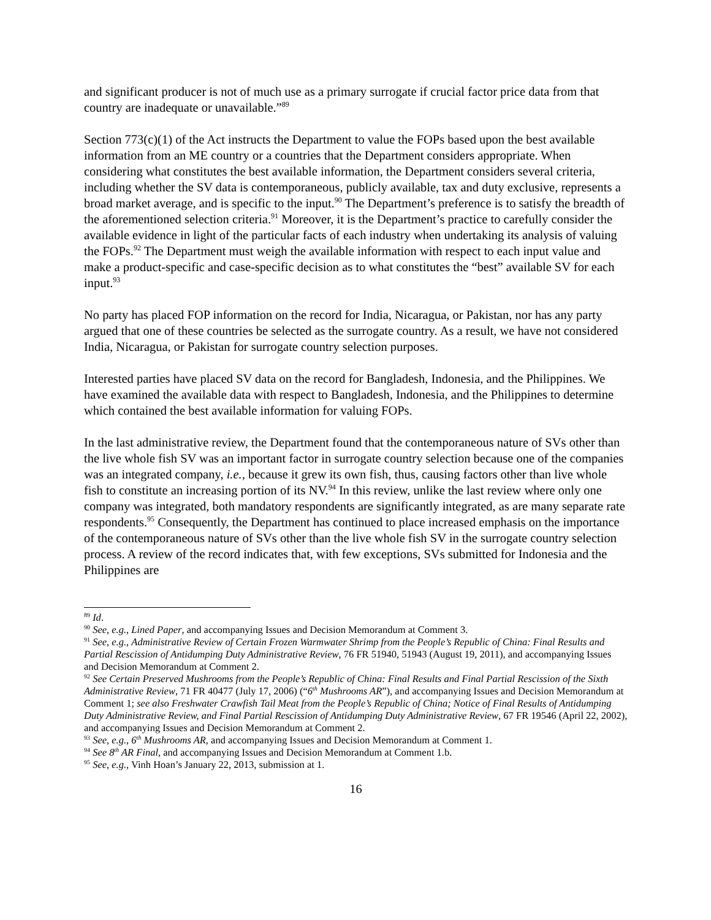and significant producer is not of much use as a primary surrogate if crucial factor price data from that country are inadequate or unavailable.”<sup>89</sup>
Section 773(c)(1) of the Act instructs the Department to value the FOPs based upon the best available information from an ME country or a countries that the Department considers appropriate. When considering what constitutes the best available information, the Department considers several criteria, including whether the SV data is contemporaneous, publicly available, tax and duty exclusive, represents a broad market average, and is specific to the input.<sup>90</sup> The Department’s preference is to satisfy the breadth of the aforementioned selection criteria.<sup>91</sup> Moreover, it is the Department’s practice to carefully consider the available evidence in light of the particular facts of each industry when undertaking its analysis of valuing the FOPs.<sup>92</sup> The Department must weigh the available information with respect to each input value and make a product-specific and case-specific decision as to what constitutes the “best” available SV for each input.<sup>93</sup>
No party has placed FOP information on the record for India, Nicaragua, or Pakistan, nor has any party argued that one of these countries be selected as the surrogate country. As a result, we have not considered India, Nicaragua, or Pakistan for surrogate country selection purposes.
Interested parties have placed SV data on the record for Bangladesh, Indonesia, and the Philippines. We have examined the available data with respect to Bangladesh, Indonesia, and the Philippines to determine which contained the best available information for valuing FOPs.
In the last administrative review, the Department found that the contemporaneous nature of SVs other than the live whole fish SV was an important factor in surrogate country selection because one of the companies was an integrated company, i.e., because it grew its own fish, thus, causing factors other than live whole fish to constitute an increasing portion of its NV.<sup>94</sup> In this review, unlike the last review where only one company was integrated, both mandatory respondents are significantly integrated, as are many separate rate respondents.<sup>95</sup> Consequently, the Department has continued to place increased emphasis on the importance of the contemporaneous nature of SVs other than the live whole fish SV in the surrogate country selection process. A review of the record indicates that, with few exceptions, SVs submitted for Indonesia and the Philippines are
<sup>89</sup> Id.
<sup>90</sup> See, e.g., Lined Paper, and accompanying Issues and Decision Memorandum at Comment 3.
<sup>91</sup> See, e.g., Administrative Review of Certain Frozen Warmwater Shrimp from the People’s Republic of China: Final Results and Partial Rescission of Antidumping Duty Administrative Review, 76 FR 51940, 51943 (August 19, 2011), and accompanying Issues and Decision Memorandum at Comment 2.
<sup>92</sup> See Certain Preserved Mushrooms from the People’s Republic of China: Final Results and Final Partial Rescission of the Sixth Administrative Review, 71 FR 40477 (July 17, 2006) (“6<sup>th</sup> Mushrooms AR”), and accompanying Issues and Decision Memorandum at Comment 1; see also Freshwater Crawfish Tail Meat from the People’s Republic of China; Notice of Final Results of Antidumping Duty Administrative Review, and Final Partial Rescission of Antidumping Duty Administrative Review, 67 FR 19546 (April 22, 2002), and accompanying Issues and Decision Memorandum at Comment 2.
<sup>93</sup> See, e.g., 6<sup>th</sup> Mushrooms AR, and accompanying Issues and Decision Memorandum at Comment 1.
<sup>94</sup> See 8<sup>th</sup> AR Final, and accompanying Issues and Decision Memorandum at Comment 1.b.
<sup>95</sup> See, e.g., Vinh Hoan’s January 22, 2013, submission at 1.
16